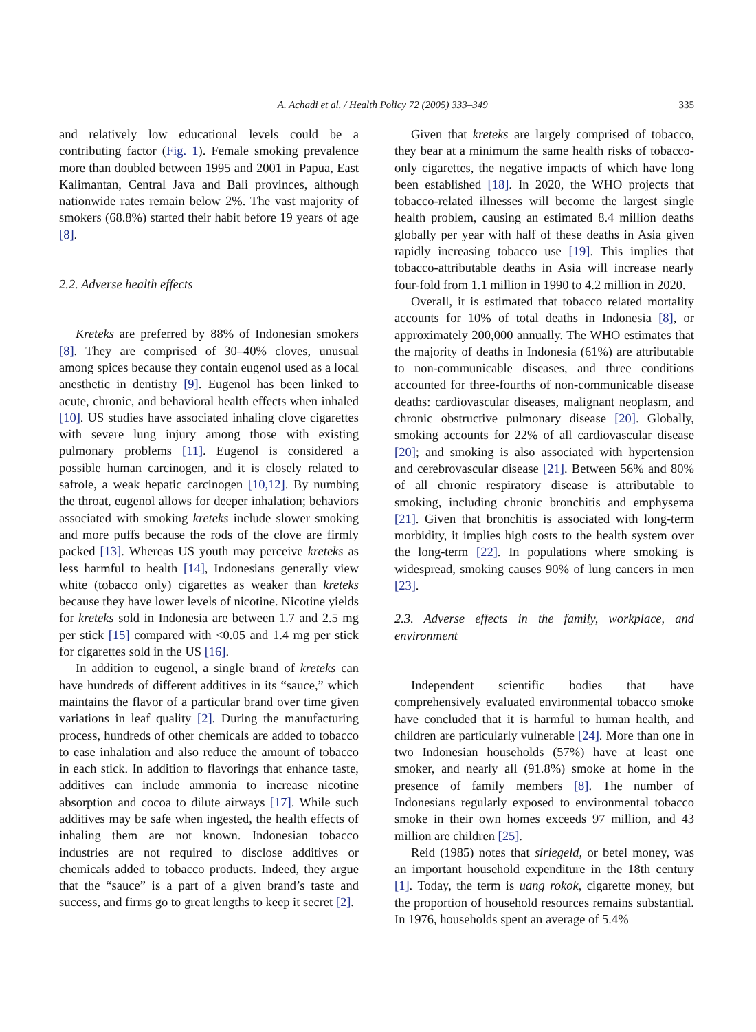A. Achadi et al. / Health Policy 72 (2005) 333–349 335
and relatively low educational levels could be a contributing factor (Fig. 1). Female smoking prevalence more than doubled between 1995 and 2001 in Papua, East Kalimantan, Central Java and Bali provinces, although nationwide rates remain below 2%. The vast majority of smokers (68.8%) started their habit before 19 years of age [8].
2.2. Adverse health effects
Kreteks are preferred by 88% of Indonesian smokers [8]. They are comprised of 30–40% cloves, unusual among spices because they contain eugenol used as a local anesthetic in dentistry [9]. Eugenol has been linked to acute, chronic, and behavioral health effects when inhaled [10]. US studies have associated inhaling clove cigarettes with severe lung injury among those with existing pulmonary problems [11]. Eugenol is considered a possible human carcinogen, and it is closely related to safrole, a weak hepatic carcinogen [10,12]. By numbing the throat, eugenol allows for deeper inhalation; behaviors associated with smoking kreteks include slower smoking and more puffs because the rods of the clove are firmly packed [13]. Whereas US youth may perceive kreteks as less harmful to health [14], Indonesians generally view white (tobacco only) cigarettes as weaker than kreteks because they have lower levels of nicotine. Nicotine yields for kreteks sold in Indonesia are between 1.7 and 2.5 mg per stick [15] compared with <0.05 and 1.4 mg per stick for cigarettes sold in the US [16].
In addition to eugenol, a single brand of kreteks can have hundreds of different additives in its “sauce,” which maintains the flavor of a particular brand over time given variations in leaf quality [2]. During the manufacturing process, hundreds of other chemicals are added to tobacco to ease inhalation and also reduce the amount of tobacco in each stick. In addition to flavorings that enhance taste, additives can include ammonia to increase nicotine absorption and cocoa to dilute airways [17]. While such additives may be safe when ingested, the health effects of inhaling them are not known. Indonesian tobacco industries are not required to disclose additives or chemicals added to tobacco products. Indeed, they argue that the “sauce” is a part of a given brand’s taste and success, and firms go to great lengths to keep it secret [2].
Given that kreteks are largely comprised of tobacco, they bear at a minimum the same health risks of tobacco-only cigarettes, the negative impacts of which have long been established [18]. In 2020, the WHO projects that tobacco-related illnesses will become the largest single health problem, causing an estimated 8.4 million deaths globally per year with half of these deaths in Asia given rapidly increasing tobacco use [19]. This implies that tobacco-attributable deaths in Asia will increase nearly four-fold from 1.1 million in 1990 to 4.2 million in 2020.
Overall, it is estimated that tobacco related mortality accounts for 10% of total deaths in Indonesia [8], or approximately 200,000 annually. The WHO estimates that the majority of deaths in Indonesia (61%) are attributable to non-communicable diseases, and three conditions accounted for three-fourths of non-communicable disease deaths: cardiovascular diseases, malignant neoplasm, and chronic obstructive pulmonary disease [20]. Globally, smoking accounts for 22% of all cardiovascular disease [20]; and smoking is also associated with hypertension and cerebrovascular disease [21]. Between 56% and 80% of all chronic respiratory disease is attributable to smoking, including chronic bronchitis and emphysema [21]. Given that bronchitis is associated with long-term morbidity, it implies high costs to the health system over the long-term [22]. In populations where smoking is widespread, smoking causes 90% of lung cancers in men [23].
2.3. Adverse effects in the family, workplace, and environment
Independent scientific bodies that have comprehensively evaluated environmental tobacco smoke have concluded that it is harmful to human health, and children are particularly vulnerable [24]. More than one in two Indonesian households (57%) have at least one smoker, and nearly all (91.8%) smoke at home in the presence of family members [8]. The number of Indonesians regularly exposed to environmental tobacco smoke in their own homes exceeds 97 million, and 43 million are children [25].
Reid (1985) notes that siriegeld, or betel money, was an important household expenditure in the 18th century [1]. Today, the term is uang rokok, cigarette money, but the proportion of household resources remains substantial. In 1976, households spent an average of 5.4%